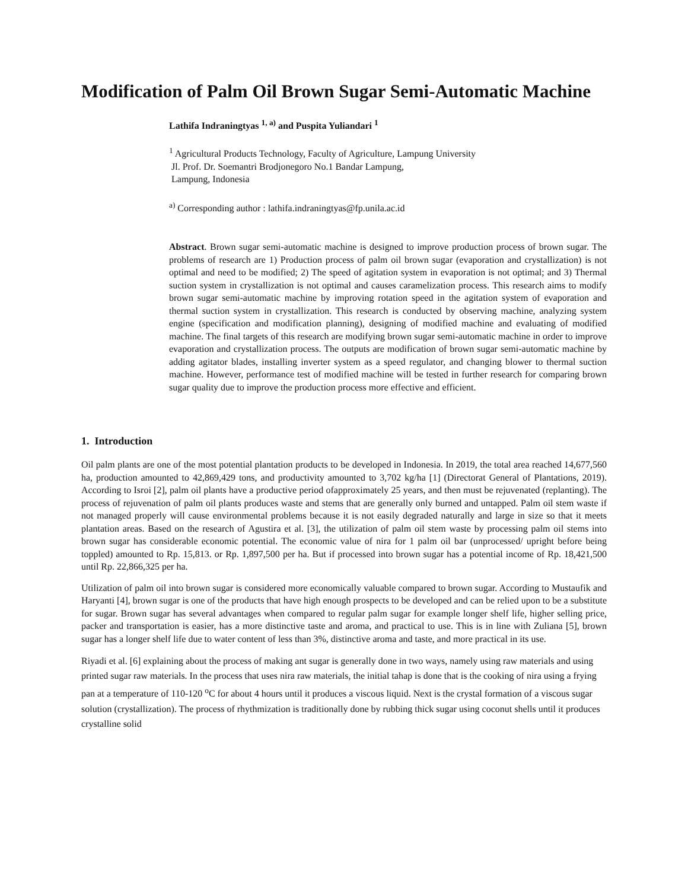Modification of Palm Oil Brown Sugar Semi-Automatic Machine
Lathifa Indraningtyas <sup>1, a)</sup> and Puspita Yuliandari <sup>1</sup>
<sup>1</sup> Agricultural Products Technology, Faculty of Agriculture, Lampung University
Jl. Prof. Dr. Soemantri Brodjonegoro No.1 Bandar Lampung,
Lampung, Indonesia
<sup>a)</sup> Corresponding author : lathifa.indraningtyas@fp.unila.ac.id
Abstract. Brown sugar semi-automatic machine is designed to improve production process of brown sugar. The problems of research are 1) Production process of palm oil brown sugar (evaporation and crystallization) is not optimal and need to be modified; 2) The speed of agitation system in evaporation is not optimal; and 3) Thermal suction system in crystallization is not optimal and causes caramelization process. This research aims to modify brown sugar semi-automatic machine by improving rotation speed in the agitation system of evaporation and thermal suction system in crystallization. This research is conducted by observing machine, analyzing system engine (specification and modification planning), designing of modified machine and evaluating of modified machine. The final targets of this research are modifying brown sugar semi-automatic machine in order to improve evaporation and crystallization process. The outputs are modification of brown sugar semi-automatic machine by adding agitator blades, installing inverter system as a speed regulator, and changing blower to thermal suction machine. However, performance test of modified machine will be tested in further research for comparing brown sugar quality due to improve the production process more effective and efficient.
1. Introduction
Oil palm plants are one of the most potential plantation products to be developed in Indonesia. In 2019, the total area reached 14,677,560 ha, production amounted to 42,869,429 tons, and productivity amounted to 3,702 kg/ha [1] (Directorat General of Plantations, 2019). According to Isroi [2], palm oil plants have a productive period ofapproximately 25 years, and then must be rejuvenated (replanting). The process of rejuvenation of palm oil plants produces waste and stems that are generally only burned and untapped. Palm oil stem waste if not managed properly will cause environmental problems because it is not easily degraded naturally and large in size so that it meets plantation areas. Based on the research of Agustira et al. [3], the utilization of palm oil stem waste by processing palm oil stems into brown sugar has considerable economic potential. The economic value of nira for 1 palm oil bar (unprocessed/ upright before being toppled) amounted to Rp. 15,813. or Rp. 1,897,500 per ha. But if processed into brown sugar has a potential income of Rp. 18,421,500 until Rp. 22,866,325 per ha.
Utilization of palm oil into brown sugar is considered more economically valuable compared to brown sugar. According to Mustaufik and Haryanti [4], brown sugar is one of the products that have high enough prospects to be developed and can be relied upon to be a substitute for sugar. Brown sugar has several advantages when compared to regular palm sugar for example longer shelf life, higher selling price, packer and transportation is easier, has a more distinctive taste and aroma, and practical to use. This is in line with Zuliana [5], brown sugar has a longer shelf life due to water content of less than 3%, distinctive aroma and taste, and more practical in its use.
Riyadi et al. [6] explaining about the process of making ant sugar is generally done in two ways, namely using raw materials and using printed sugar raw materials. In the process that uses nira raw materials, the initial tahap is done that is the cooking of nira using a frying pan at a temperature of 110-120 <sup>o</sup>C for about 4 hours until it produces a viscous liquid. Next is the crystal formation of a viscous sugar solution (crystallization). The process of rhythmization is traditionally done by rubbing thick sugar using coconut shells until it produces crystalline solid